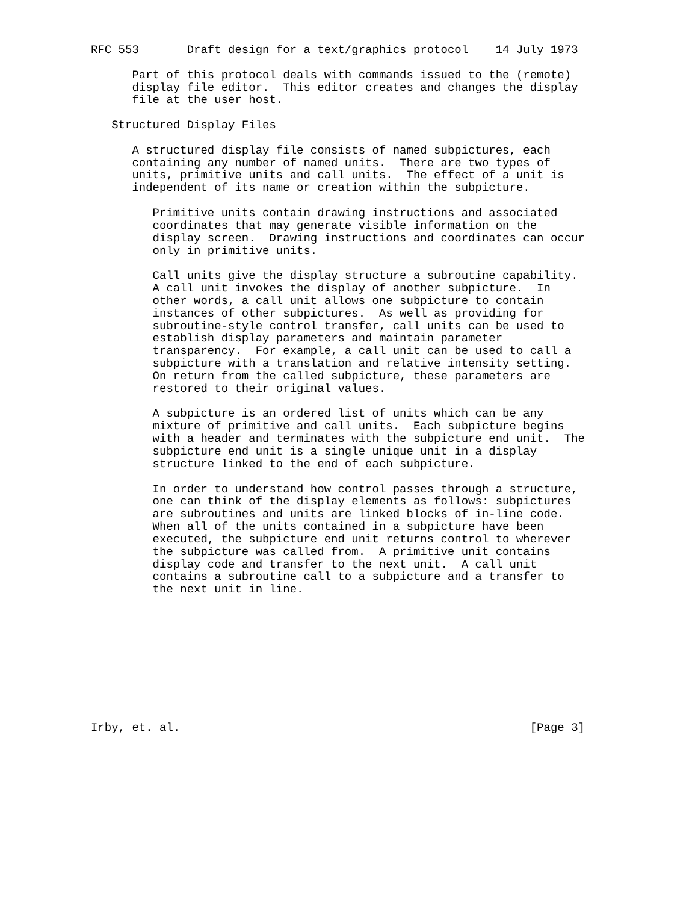RFC 553       Draft design for a text/graphics protocol    14 July 1973

      Part of this protocol deals with commands issued to the (remote)
      display file editor.  This editor creates and changes the display
      file at the user host.

   Structured Display Files

      A structured display file consists of named subpictures, each
      containing any number of named units.  There are two types of
      units, primitive units and call units.  The effect of a unit is
      independent of its name or creation within the subpicture.

         Primitive units contain drawing instructions and associated
         coordinates that may generate visible information on the
         display screen.  Drawing instructions and coordinates can occur
         only in primitive units.

         Call units give the display structure a subroutine capability.
         A call unit invokes the display of another subpicture.  In
         other words, a call unit allows one subpicture to contain
         instances of other subpictures.  As well as providing for
         subroutine-style control transfer, call units can be used to
         establish display parameters and maintain parameter
         transparency.  For example, a call unit can be used to call a
         subpicture with a translation and relative intensity setting.
         On return from the called subpicture, these parameters are
         restored to their original values.

         A subpicture is an ordered list of units which can be any
         mixture of primitive and call units.  Each subpicture begins
         with a header and terminates with the subpicture end unit.  The
         subpicture end unit is a single unique unit in a display
         structure linked to the end of each subpicture.

         In order to understand how control passes through a structure,
         one can think of the display elements as follows: subpictures
         are subroutines and units are linked blocks of in-line code.
         When all of the units contained in a subpicture have been
         executed, the subpicture end unit returns control to wherever
         the subpicture was called from.  A primitive unit contains
         display code and transfer to the next unit.  A call unit
         contains a subroutine call to a subpicture and a transfer to
         the next unit in line.










Irby, et. al.                                                   [Page 3]